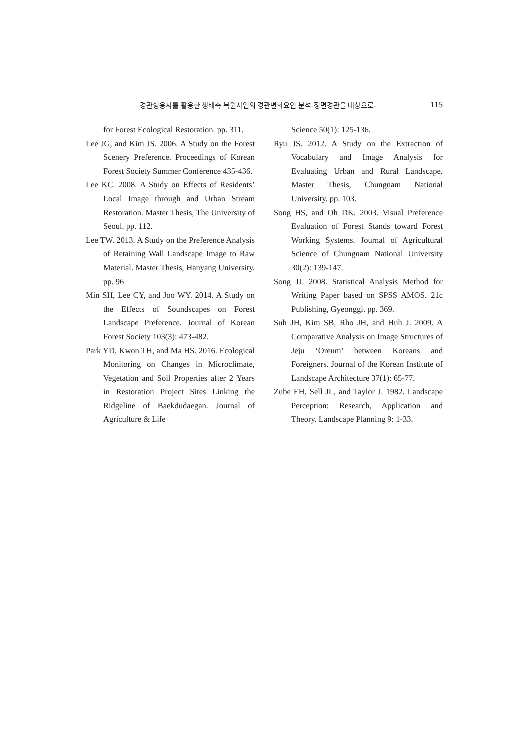경관형용사를 활용한 생태축 복원사업의 경관변화요인 분석-정면경관을 대상으로- 115
for Forest Ecological Restoration. pp. 311.
Lee JG, and Kim JS. 2006. A Study on the Forest Scenery Preference. Proceedings of Korean Forest Society Summer Conference 435-436.
Lee KC. 2008. A Study on Effects of Residents’ Local Image through and Urban Stream Restoration. Master Thesis, The University of Seoul. pp. 112.
Lee TW. 2013. A Study on the Preference Analysis of Retaining Wall Landscape Image to Raw Material. Master Thesis, Hanyang University. pp. 96
Min SH, Lee CY, and Joo WY. 2014. A Study on the Effects of Soundscapes on Forest Landscape Preference. Journal of Korean Forest Society 103(3): 473-482.
Park YD, Kwon TH, and Ma HS. 2016. Ecological Monitoring on Changes in Microclimate, Vegetation and Soil Properties after 2 Years in Restoration Project Sites Linking the Ridgeline of Baekdudaegan. Journal of Agriculture & Life
Science 50(1): 125-136.
Ryu JS. 2012. A Study on the Extraction of Vocabulary and Image Analysis for Evaluating Urban and Rural Landscape. Master Thesis, Chungnam National University. pp. 103.
Song HS, and Oh DK. 2003. Visual Preference Evaluation of Forest Stands toward Forest Working Systems. Journal of Agricultural Science of Chungnam National University 30(2): 139-147.
Song JJ. 2008. Statistical Analysis Method for Writing Paper based on SPSS AMOS. 21c Publishing, Gyeonggi. pp. 369.
Suh JH, Kim SB, Rho JH, and Huh J. 2009. A Comparative Analysis on Image Structures of Jeju ‘Oreum’ between Koreans and Foreigners. Journal of the Korean Institute of Landscape Architecture 37(1): 65-77.
Zube EH, Sell JL, and Taylor J. 1982. Landscape Perception: Research, Application and Theory. Landscape Planning 9: 1-33.